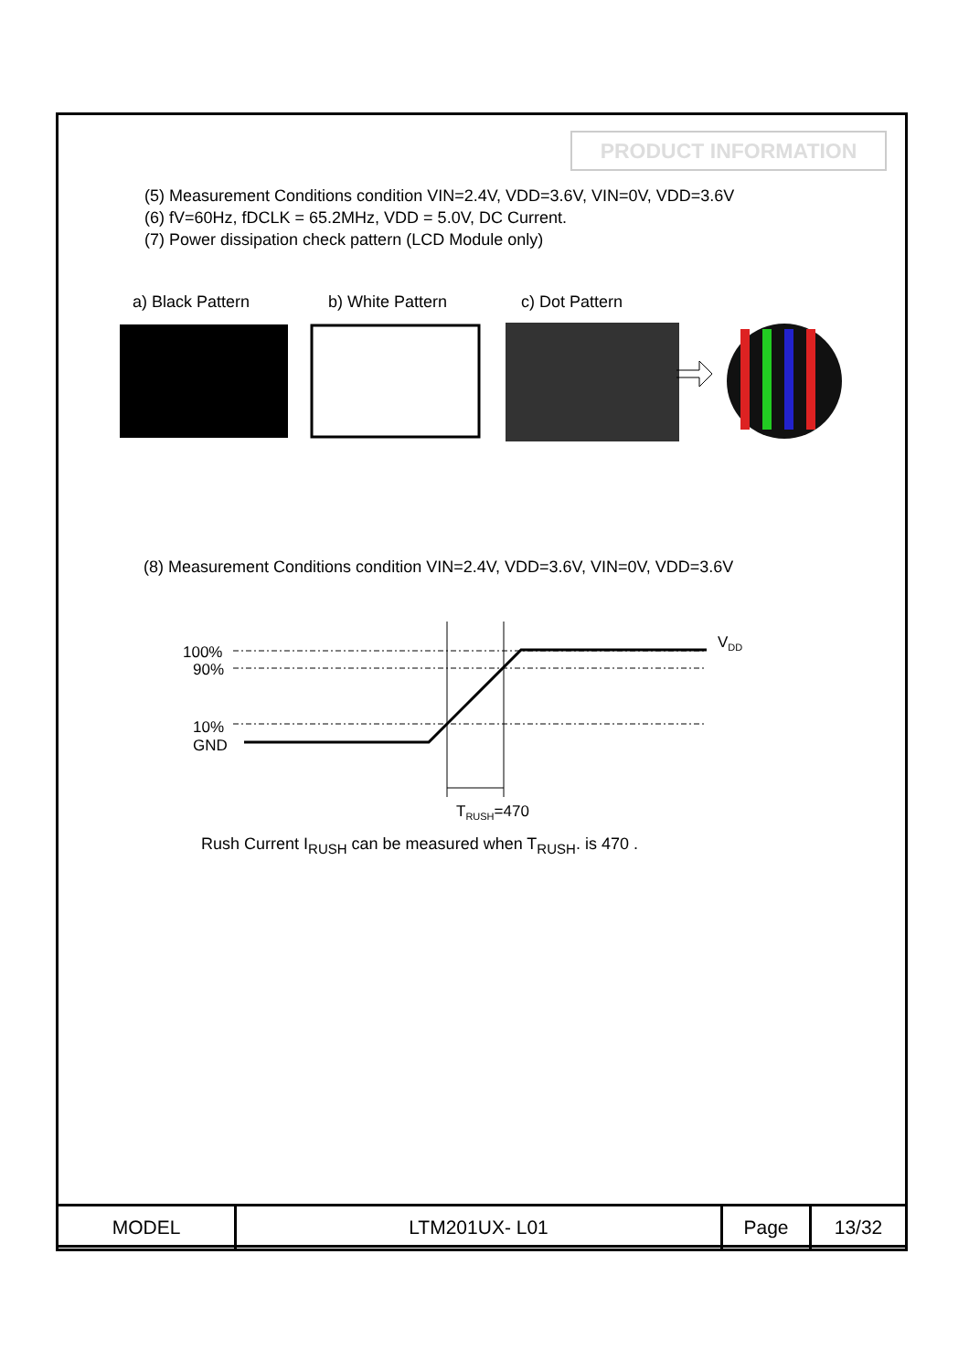PRODUCT INFORMATION
(5) Measurement Conditions condition VIN=2.4V, VDD=3.6V, VIN=0V, VDD=3.6V
(6) fV=60Hz, fDCLK = 65.2MHz, VDD = 5.0V, DC Current.
(7) Power dissipation check pattern (LCD Module only)
a) Black Pattern b) White Pattern c) Dot Pattern
100%
90%
10%
GND
VDD
TRUSH=470
(8) Measurement Conditions condition VIN=2.4V, VDD=3.6V, VIN=0V, VDD=3.6V
Rush Current I<sub>RUSH</sub> can be measured when T<sub>RUSH</sub>. is 470 .
| MODEL | LTM201UX- L01 | Page | 13/32 |